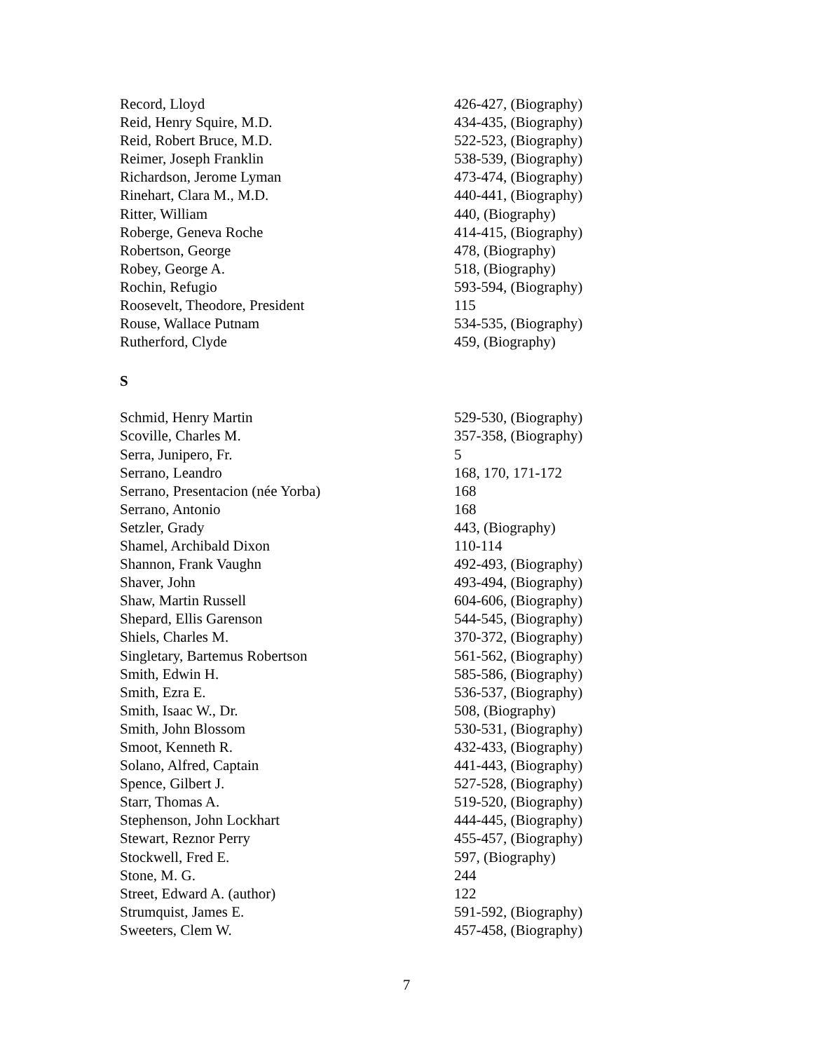| Record, Lloyd | 426-427, (Biography) |
| Reid, Henry Squire, M.D. | 434-435, (Biography) |
| Reid, Robert Bruce, M.D. | 522-523, (Biography) |
| Reimer, Joseph Franklin | 538-539, (Biography) |
| Richardson, Jerome Lyman | 473-474, (Biography) |
| Rinehart, Clara M., M.D. | 440-441, (Biography) |
| Ritter, William | 440, (Biography) |
| Roberge, Geneva Roche | 414-415, (Biography) |
| Robertson, George | 478, (Biography) |
| Robey, George A. | 518, (Biography) |
| Rochin, Refugio | 593-594, (Biography) |
| Roosevelt, Theodore, President | 115 |
| Rouse, Wallace Putnam | 534-535, (Biography) |
| Rutherford, Clyde | 459, (Biography) |
S
| Schmid, Henry Martin | 529-530, (Biography) |
| Scoville, Charles M. | 357-358, (Biography) |
| Serra, Junipero, Fr. | 5 |
| Serrano, Leandro | 168, 170, 171-172 |
| Serrano, Presentacion (née Yorba) | 168 |
| Serrano, Antonio | 168 |
| Setzler, Grady | 443, (Biography) |
| Shamel, Archibald Dixon | 110-114 |
| Shannon, Frank Vaughn | 492-493, (Biography) |
| Shaver, John | 493-494, (Biography) |
| Shaw, Martin Russell | 604-606, (Biography) |
| Shepard, Ellis Garenson | 544-545, (Biography) |
| Shiels, Charles M. | 370-372, (Biography) |
| Singletary, Bartemus Robertson | 561-562, (Biography) |
| Smith, Edwin H. | 585-586, (Biography) |
| Smith, Ezra E. | 536-537, (Biography) |
| Smith, Isaac W., Dr. | 508, (Biography) |
| Smith, John Blossom | 530-531, (Biography) |
| Smoot, Kenneth R. | 432-433, (Biography) |
| Solano, Alfred, Captain | 441-443, (Biography) |
| Spence, Gilbert J. | 527-528, (Biography) |
| Starr, Thomas A. | 519-520, (Biography) |
| Stephenson, John Lockhart | 444-445, (Biography) |
| Stewart, Reznor Perry | 455-457, (Biography) |
| Stockwell, Fred E. | 597, (Biography) |
| Stone, M. G. | 244 |
| Street, Edward A. (author) | 122 |
| Strumquist, James E. | 591-592, (Biography) |
| Sweeters, Clem W. | 457-458, (Biography) |
7